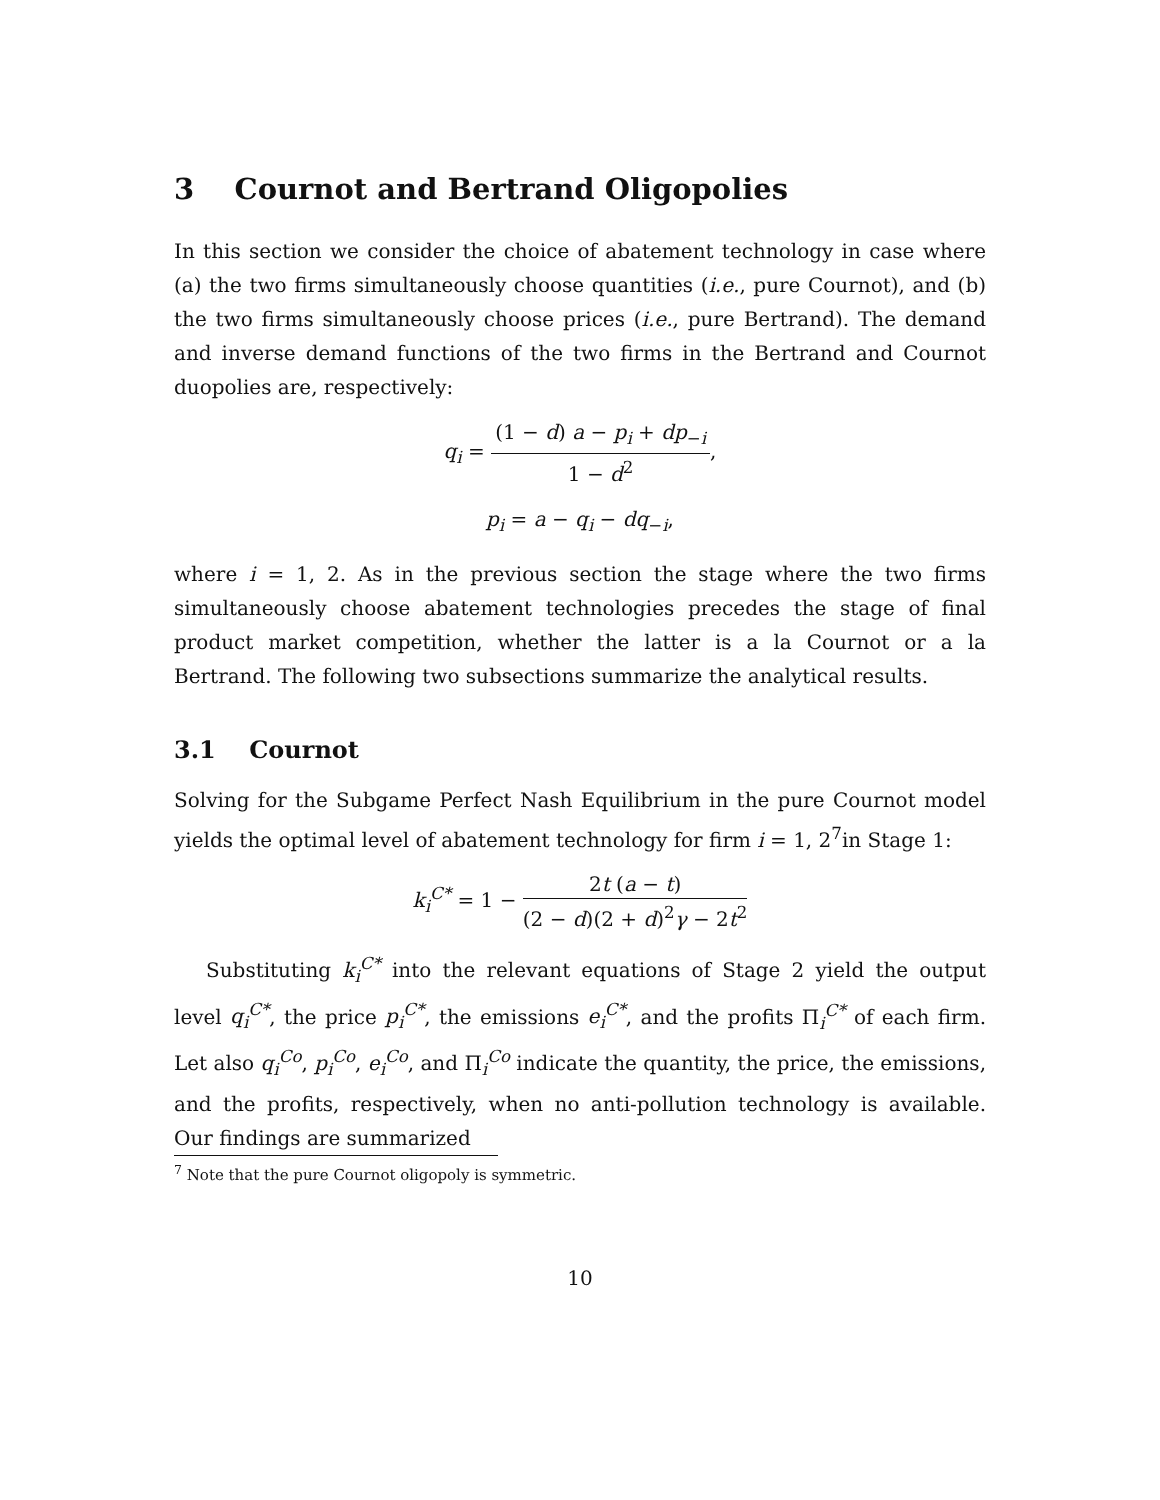3 Cournot and Bertrand Oligopolies
In this section we consider the choice of abatement technology in case where (a) the two firms simultaneously choose quantities (i.e., pure Cournot), and (b) the two firms simultaneously choose prices (i.e., pure Bertrand). The demand and inverse demand functions of the two firms in the Bertrand and Cournot duopolies are, respectively:
q<sub>i</sub> = (1 − d) a − p<sub>i</sub> + dp<sub>−i</sub> 1 − d<sup>2</sup>,
p<sub>i</sub> = a − q<sub>i</sub> − dq<sub>−i</sub>,
where i = 1, 2. As in the previous section the stage where the two firms simultaneously choose abatement technologies precedes the stage of final product market competition, whether the latter is a la Cournot or a la Bertrand. The following two subsections summarize the analytical results.
3.1 Cournot
Solving for the Subgame Perfect Nash Equilibrium in the pure Cournot model yields the optimal level of abatement technology for firm i = 1, 2<sup>7</sup>in Stage 1:
k<sub>i</sub><sup>C*</sup> = 1 − 2t (a − t) (2 − d)(2 + d)<sup>2</sup>γ − 2t<sup>2</sup>
Substituting k<sub>i</sub><sup>C*</sup> into the relevant equations of Stage 2 yield the output level q<sub>i</sub><sup>C*</sup>, the price p<sub>i</sub><sup>C*</sup>, the emissions e<sub>i</sub><sup>C*</sup>, and the profits Π<sub>i</sub><sup>C*</sup> of each firm. Let also q<sub>i</sub><sup>Co</sup>, p<sub>i</sub><sup>Co</sup>, e<sub>i</sub><sup>Co</sup>, and Π<sub>i</sub><sup>Co</sup> indicate the quantity, the price, the emissions, and the profits, respectively, when no anti-pollution technology is available. Our findings are summarized
<sup>7</sup> Note that the pure Cournot oligopoly is symmetric.
10